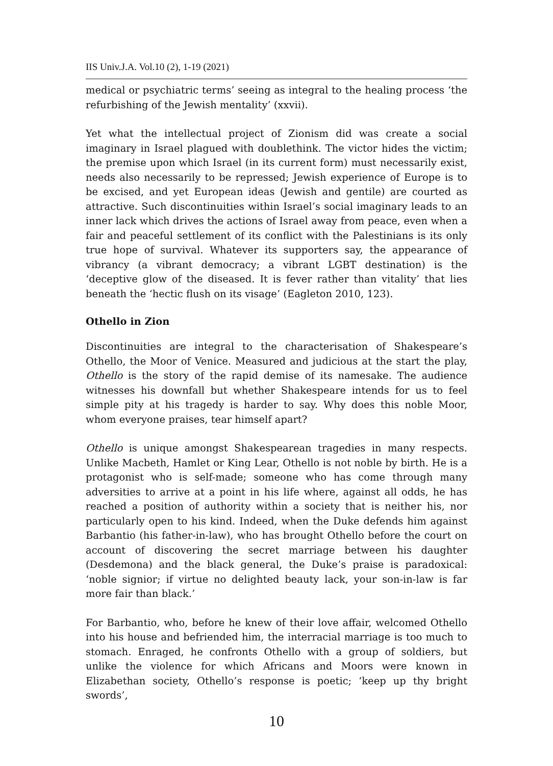IIS Univ.J.A. Vol.10 (2), 1-19 (2021)
medical or psychiatric terms’ seeing as integral to the healing process ‘the refurbishing of the Jewish mentality’ (xxvii).
Yet what the intellectual project of Zionism did was create a social imaginary in Israel plagued with doublethink. The victor hides the victim; the premise upon which Israel (in its current form) must necessarily exist, needs also necessarily to be repressed; Jewish experience of Europe is to be excised, and yet European ideas (Jewish and gentile) are courted as attractive. Such discontinuities within Israel’s social imaginary leads to an inner lack which drives the actions of Israel away from peace, even when a fair and peaceful settlement of its conflict with the Palestinians is its only true hope of survival. Whatever its supporters say, the appearance of vibrancy (a vibrant democracy; a vibrant LGBT destination) is the ‘deceptive glow of the diseased. It is fever rather than vitality’ that lies beneath the ‘hectic flush on its visage’ (Eagleton 2010, 123).
Othello in Zion
Discontinuities are integral to the characterisation of Shakespeare’s Othello, the Moor of Venice. Measured and judicious at the start the play, Othello is the story of the rapid demise of its namesake. The audience witnesses his downfall but whether Shakespeare intends for us to feel simple pity at his tragedy is harder to say. Why does this noble Moor, whom everyone praises, tear himself apart?
Othello is unique amongst Shakespearean tragedies in many respects. Unlike Macbeth, Hamlet or King Lear, Othello is not noble by birth. He is a protagonist who is self-made; someone who has come through many adversities to arrive at a point in his life where, against all odds, he has reached a position of authority within a society that is neither his, nor particularly open to his kind. Indeed, when the Duke defends him against Barbantio (his father-in-law), who has brought Othello before the court on account of discovering the secret marriage between his daughter (Desdemona) and the black general, the Duke’s praise is paradoxical: ‘noble signior; if virtue no delighted beauty lack, your son-in-law is far more fair than black.’
For Barbantio, who, before he knew of their love affair, welcomed Othello into his house and befriended him, the interracial marriage is too much to stomach. Enraged, he confronts Othello with a group of soldiers, but unlike the violence for which Africans and Moors were known in Elizabethan society, Othello’s response is poetic; ‘keep up thy bright swords’,
10